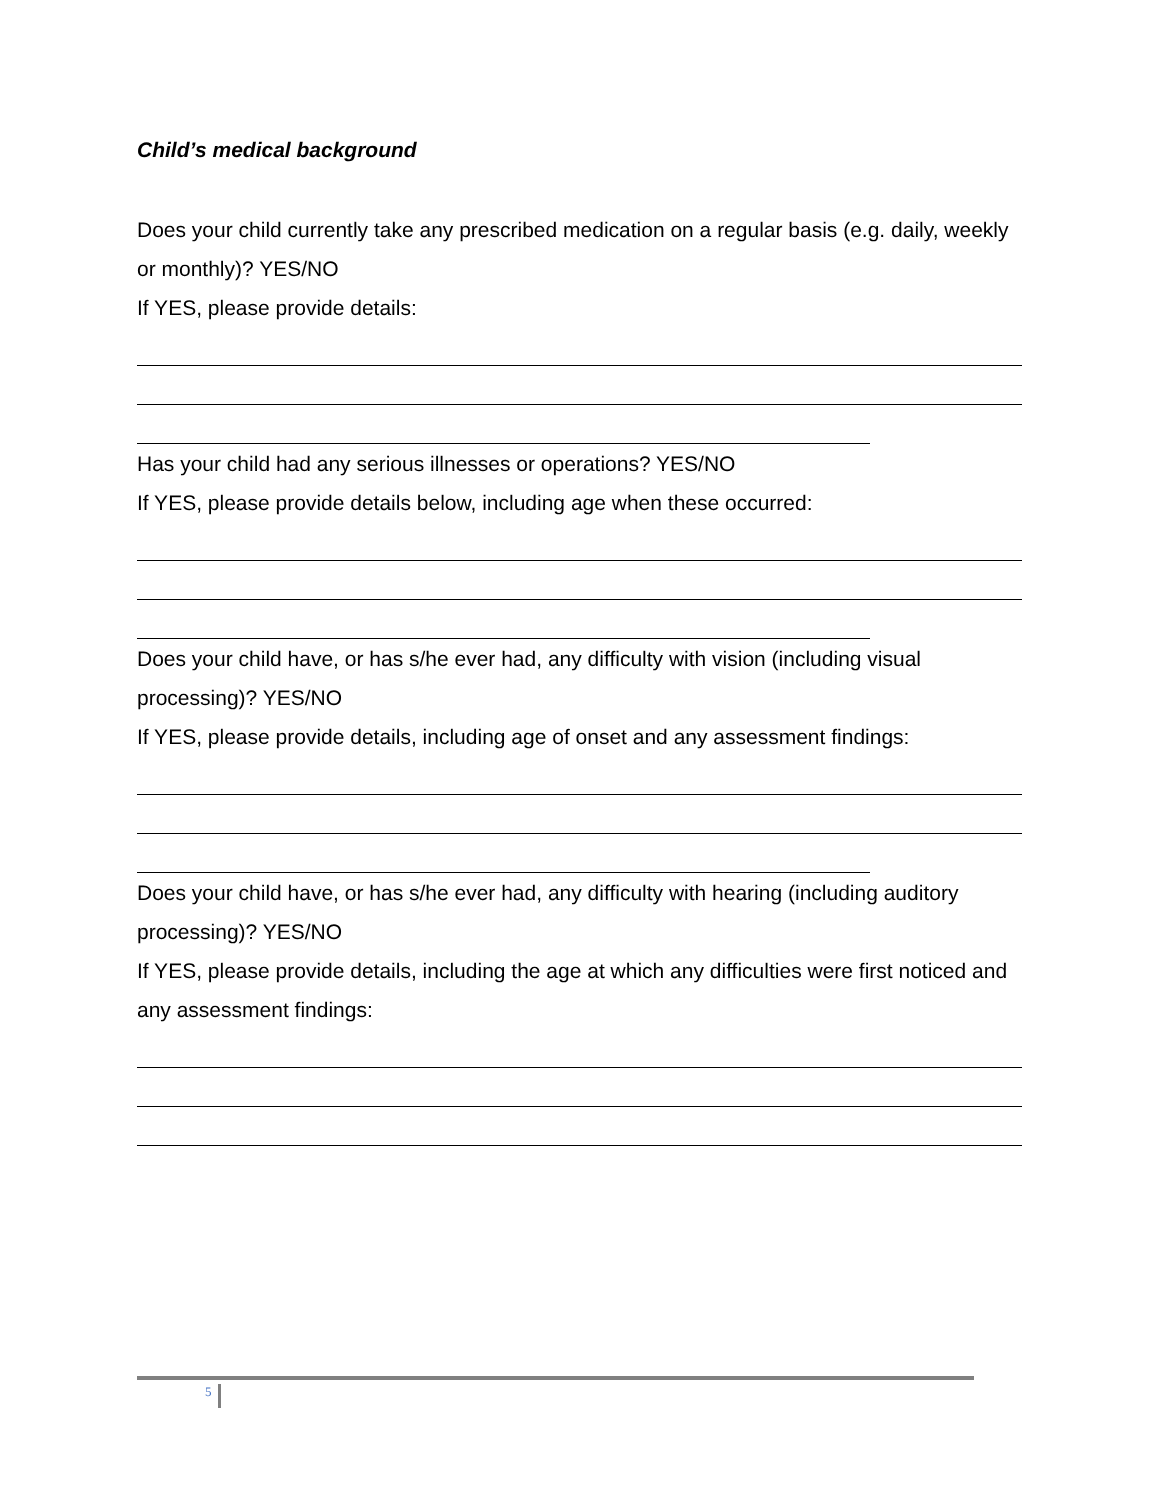Child’s medical background
Does your child currently take any prescribed medication on a regular basis (e.g. daily, weekly or monthly)? YES/NO
If YES, please provide details:
Has your child had any serious illnesses or operations? YES/NO
If YES, please provide details below, including age when these occurred:
Does your child have, or has s/he ever had, any difficulty with vision (including visual processing)? YES/NO
If YES, please provide details, including age of onset and any assessment findings:
Does your child have, or has s/he ever had, any difficulty with hearing (including auditory processing)? YES/NO
If YES, please provide details, including the age at which any difficulties were first noticed and any assessment findings:
5